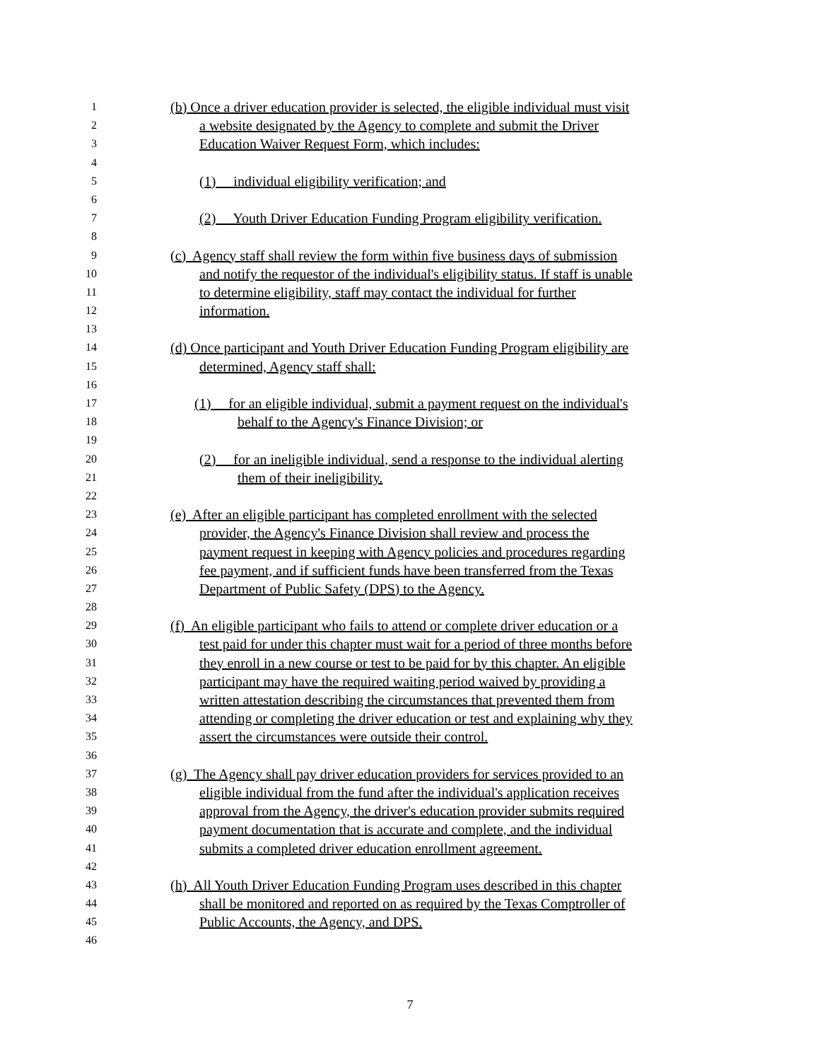1 (b) Once a driver education provider is selected, the eligible individual must visit
2 a website designated by the Agency to complete and submit the Driver
3 Education Waiver Request Form, which includes:
4
5 (1) individual eligibility verification; and
6
7 (2) Youth Driver Education Funding Program eligibility verification.
8
9 (c) Agency staff shall review the form within five business days of submission
10 and notify the requestor of the individual's eligibility status. If staff is unable
11 to determine eligibility, staff may contact the individual for further
12 information.
13
14 (d) Once participant and Youth Driver Education Funding Program eligibility are
15 determined, Agency staff shall:
16
17 (1) for an eligible individual, submit a payment request on the individual's
18 behalf to the Agency's Finance Division; or
19
20 (2) for an ineligible individual, send a response to the individual alerting
21 them of their ineligibility.
22
23 (e) After an eligible participant has completed enrollment with the selected
24 provider, the Agency's Finance Division shall review and process the
25 payment request in keeping with Agency policies and procedures regarding
26 fee payment, and if sufficient funds have been transferred from the Texas
27 Department of Public Safety (DPS) to the Agency.
28
29 (f) An eligible participant who fails to attend or complete driver education or a
30 test paid for under this chapter must wait for a period of three months before
31 they enroll in a new course or test to be paid for by this chapter. An eligible
32 participant may have the required waiting period waived by providing a
33 written attestation describing the circumstances that prevented them from
34 attending or completing the driver education or test and explaining why they
35 assert the circumstances were outside their control.
36
37 (g) The Agency shall pay driver education providers for services provided to an
38 eligible individual from the fund after the individual's application receives
39 approval from the Agency, the driver's education provider submits required
40 payment documentation that is accurate and complete, and the individual
41 submits a completed driver education enrollment agreement.
42
43 (h) All Youth Driver Education Funding Program uses described in this chapter
44 shall be monitored and reported on as required by the Texas Comptroller of
45 Public Accounts, the Agency, and DPS.
46
7